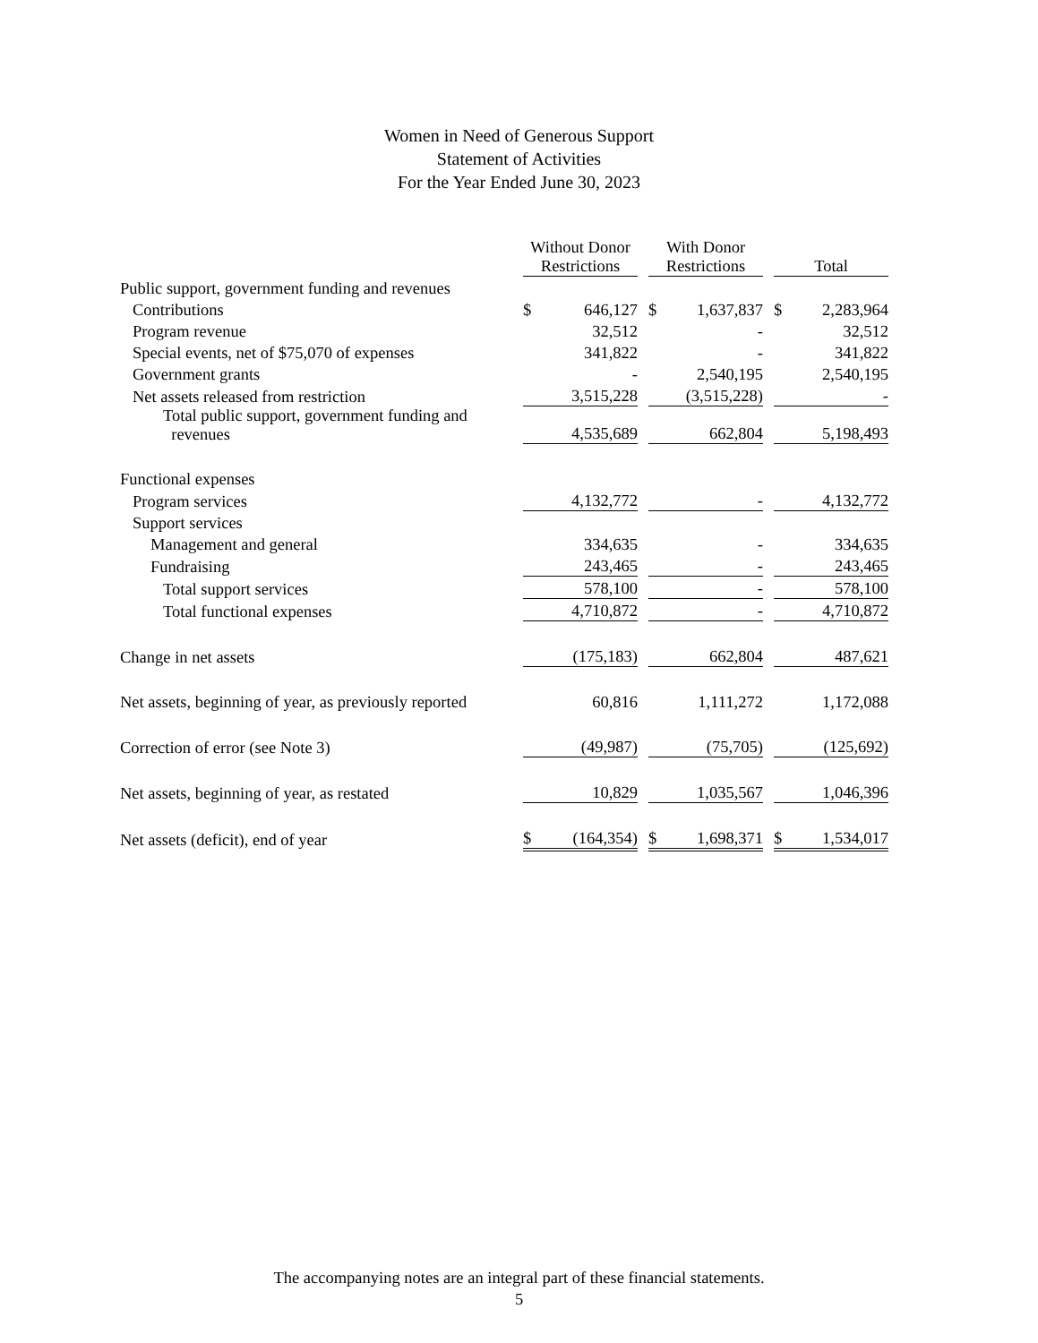Women in Need of Generous Support
Statement of Activities
For the Year Ended June 30, 2023
| | Without Donor Restrictions | | | With Donor Restrictions | | | Total | |
| --- | --- | --- | --- | --- | --- | --- | --- | --- |
| Public support, government funding and revenues | | | | | | | | |
| Contributions | $ | 646,127 | | $ | 1,637,837 | | $ | 2,283,964 |
| Program revenue | | 32,512 | | | - | | | 32,512 |
| Special events, net of $75,070 of expenses | | 341,822 | | | - | | | 341,822 |
| Government grants | | - | | | 2,540,195 | | | 2,540,195 |
| Net assets released from restriction | | 3,515,228 | | | (3,515,228) | | | - |
| Total public support, government funding and revenues | | 4,535,689 | | | 662,804 | | | 5,198,493 |
| Functional expenses | | | | | | | | |
| Program services | | 4,132,772 | | | - | | | 4,132,772 |
| Support services | | | | | | | | |
| Management and general | | 334,635 | | | - | | | 334,635 |
| Fundraising | | 243,465 | | | - | | | 243,465 |
| Total support services | | 578,100 | | | - | | | 578,100 |
| Total functional expenses | | 4,710,872 | | | - | | | 4,710,872 |
| Change in net assets | | (175,183) | | | 662,804 | | | 487,621 |
| Net assets, beginning of year, as previously reported | | 60,816 | | | 1,111,272 | | | 1,172,088 |
| Correction of error (see Note 3) | | (49,987) | | | (75,705) | | | (125,692) |
| Net assets, beginning of year, as restated | | 10,829 | | | 1,035,567 | | | 1,046,396 |
| Net assets (deficit), end of year | $ | (164,354) | | $ | 1,698,371 | | $ | 1,534,017 |
The accompanying notes are an integral part of these financial statements.
5